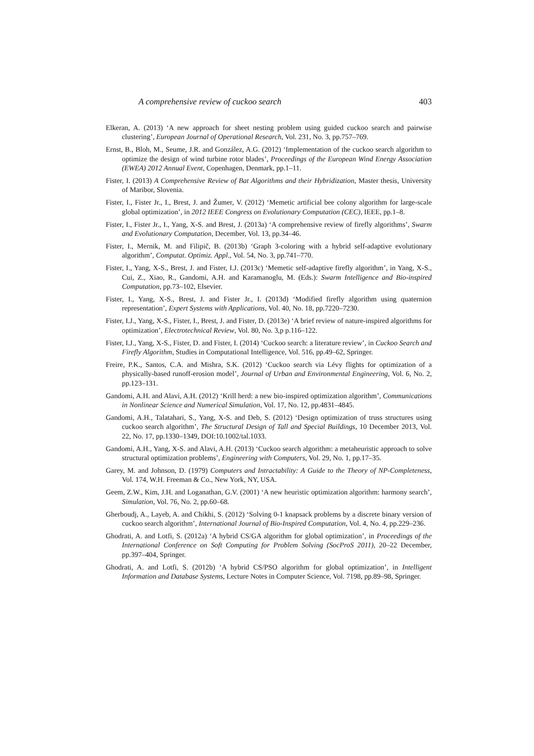A comprehensive review of cuckoo search 403
Elkeran, A. (2013) ‘A new approach for sheet nesting problem using guided cuckoo search and pairwise clustering’, European Journal of Operational Research, Vol. 231, No. 3, pp.757–769.
Ernst, B., Bloh, M., Seume, J.R. and González, A.G. (2012) ‘Implementation of the cuckoo search algorithm to optimize the design of wind turbine rotor blades’, Proceedings of the European Wind Energy Association (EWEA) 2012 Annual Event, Copenhagen, Denmark, pp.1–11.
Fister, I. (2013) A Comprehensive Review of Bat Algorithms and their Hybridization, Master thesis, University of Maribor, Slovenia.
Fister, I., Fister Jr., I., Brest, J. and Žumer, V. (2012) ‘Memetic artificial bee colony algorithm for large-scale global optimization’, in 2012 IEEE Congress on Evolutionary Computation (CEC), IEEE, pp.1–8.
Fister, I., Fister Jr., I., Yang, X-S. and Brest, J. (2013a) ‘A comprehensive review of firefly algorithms’, Swarm and Evolutionary Computation, December, Vol. 13, pp.34–46.
Fister, I., Mernik, M. and Filipič, B. (2013b) ‘Graph 3-coloring with a hybrid self-adaptive evolutionary algorithm’, Computat. Optimiz. Appl., Vol. 54, No. 3, pp.741–770.
Fister, I., Yang, X-S., Brest, J. and Fister, I.J. (2013c) ‘Memetic self-adaptive firefly algorithm’, in Yang, X-S., Cui, Z., Xiao, R., Gandomi, A.H. and Karamanoglu, M. (Eds.): Swarm Intelligence and Bio-inspired Computation, pp.73–102, Elsevier.
Fister, I., Yang, X-S., Brest, J. and Fister Jr., I. (2013d) ‘Modified firefly algorithm using quaternion representation’, Expert Systems with Applications, Vol. 40, No. 18, pp.7220–7230.
Fister, I.J., Yang, X-S., Fister, I., Brest, J. and Fister, D. (2013e) ‘A brief review of nature-inspired algorithms for optimization’, Electrotechnical Review, Vol. 80, No. 3,p p.116–122.
Fister, I.J., Yang, X-S., Fister, D. and Fister, I. (2014) ‘Cuckoo search: a literature review’, in Cuckoo Search and Firefly Algorithm, Studies in Computational Intelligence, Vol. 516, pp.49–62, Springer.
Freire, P.K., Santos, C.A. and Mishra, S.K. (2012) ‘Cuckoo search via Lévy flights for optimization of a physically-based runoff-erosion model’, Journal of Urban and Environmental Engineering, Vol. 6, No. 2, pp.123–131.
Gandomi, A.H. and Alavi, A.H. (2012) ‘Krill herd: a new bio-inspired optimization algorithm’, Communications in Nonlinear Science and Numerical Simulation, Vol. 17, No. 12, pp.4831–4845.
Gandomi, A.H., Talatahari, S., Yang, X-S. and Deb, S. (2012) ‘Design optimization of truss structures using cuckoo search algorithm’, The Structural Design of Tall and Special Buildings, 10 December 2013, Vol. 22, No. 17, pp.1330–1349, DOI:10.1002/tal.1033.
Gandomi, A.H., Yang, X-S. and Alavi, A.H. (2013) ‘Cuckoo search algorithm: a metaheuristic approach to solve structural optimization problems’, Engineering with Computers, Vol. 29, No. 1, pp.17–35.
Garey, M. and Johnson, D. (1979) Computers and Intractability: A Guide to the Theory of NP-Completeness, Vol. 174, W.H. Freeman & Co., New York, NY, USA.
Geem, Z.W., Kim, J.H. and Loganathan, G.V. (2001) ‘A new heuristic optimization algorithm: harmony search’, Simulation, Vol. 76, No. 2, pp.60–68.
Gherboudj, A., Layeb, A. and Chikhi, S. (2012) ‘Solving 0-1 knapsack problems by a discrete binary version of cuckoo search algorithm’, International Journal of Bio-Inspired Computation, Vol. 4, No. 4, pp.229–236.
Ghodrati, A. and Lotfi, S. (2012a) ‘A hybrid CS/GA algorithm for global optimization’, in Proceedings of the International Conference on Soft Computing for Problem Solving (SocProS 2011), 20–22 December, pp.397–404, Springer.
Ghodrati, A. and Lotfi, S. (2012b) ‘A hybrid CS/PSO algorithm for global optimization’, in Intelligent Information and Database Systems, Lecture Notes in Computer Science, Vol. 7198, pp.89–98, Springer.